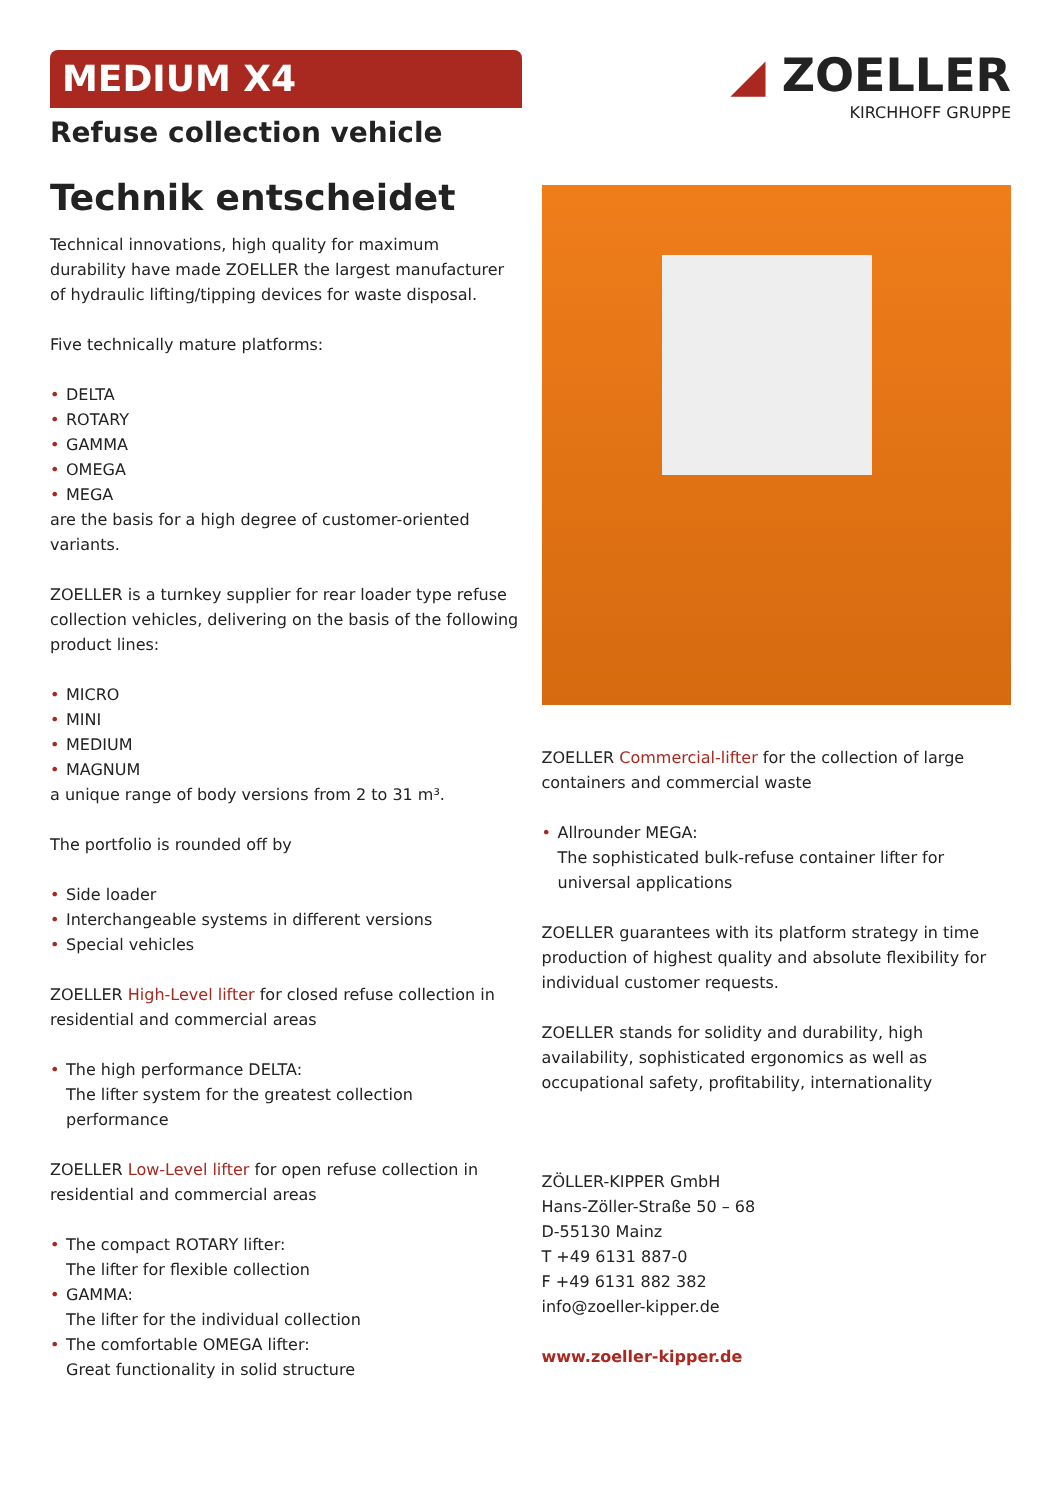MEDIUM X4
Refuse collection vehicle
◢ ZOELLER
KIRCHHOFF GRUPPE
Technik entscheidet
Technical innovations, high quality for maximum durability have made ZOELLER the largest manufacturer of hydraulic lifting/tipping devices for waste disposal.
Five technically mature platforms:
• DELTA
• ROTARY
• GAMMA
• OMEGA
• MEGA
are the basis for a high degree of customer-oriented variants.
ZOELLER is a turnkey supplier for rear loader type refuse collection vehicles, delivering on the basis of the following product lines:
• MICRO
• MINI
• MEDIUM
• MAGNUM
a unique range of body versions from 2 to 31 m³.
The portfolio is rounded off by
• Side loader
• Interchangeable systems in different versions
• Special vehicles
ZOELLER High-Level lifter for closed refuse collection in residential and commercial areas
• The high performance DELTA:
The lifter system for the greatest collection performance
ZOELLER Low-Level lifter for open refuse collection in residential and commercial areas
• The compact ROTARY lifter:
The lifter for flexible collection
• GAMMA:
The lifter for the individual collection
• The comfortable OMEGA lifter:
Great functionality in solid structure
ZOELLER Commercial-lifter for the collection of large containers and commercial waste
• Allrounder MEGA:
The sophisticated bulk-refuse container lifter for universal applications
ZOELLER guarantees with its platform strategy in time production of highest quality and absolute flexibility for individual customer requests.
ZOELLER stands for solidity and durability, high availability, sophisticated ergonomics as well as occupational safety, profitability, internationality
ZÖLLER-KIPPER GmbH
Hans-Zöller-Straße 50 – 68
D-55130 Mainz
T +49 6131 887-0
F +49 6131 882 382
info@zoeller-kipper.de
www.zoeller-kipper.de